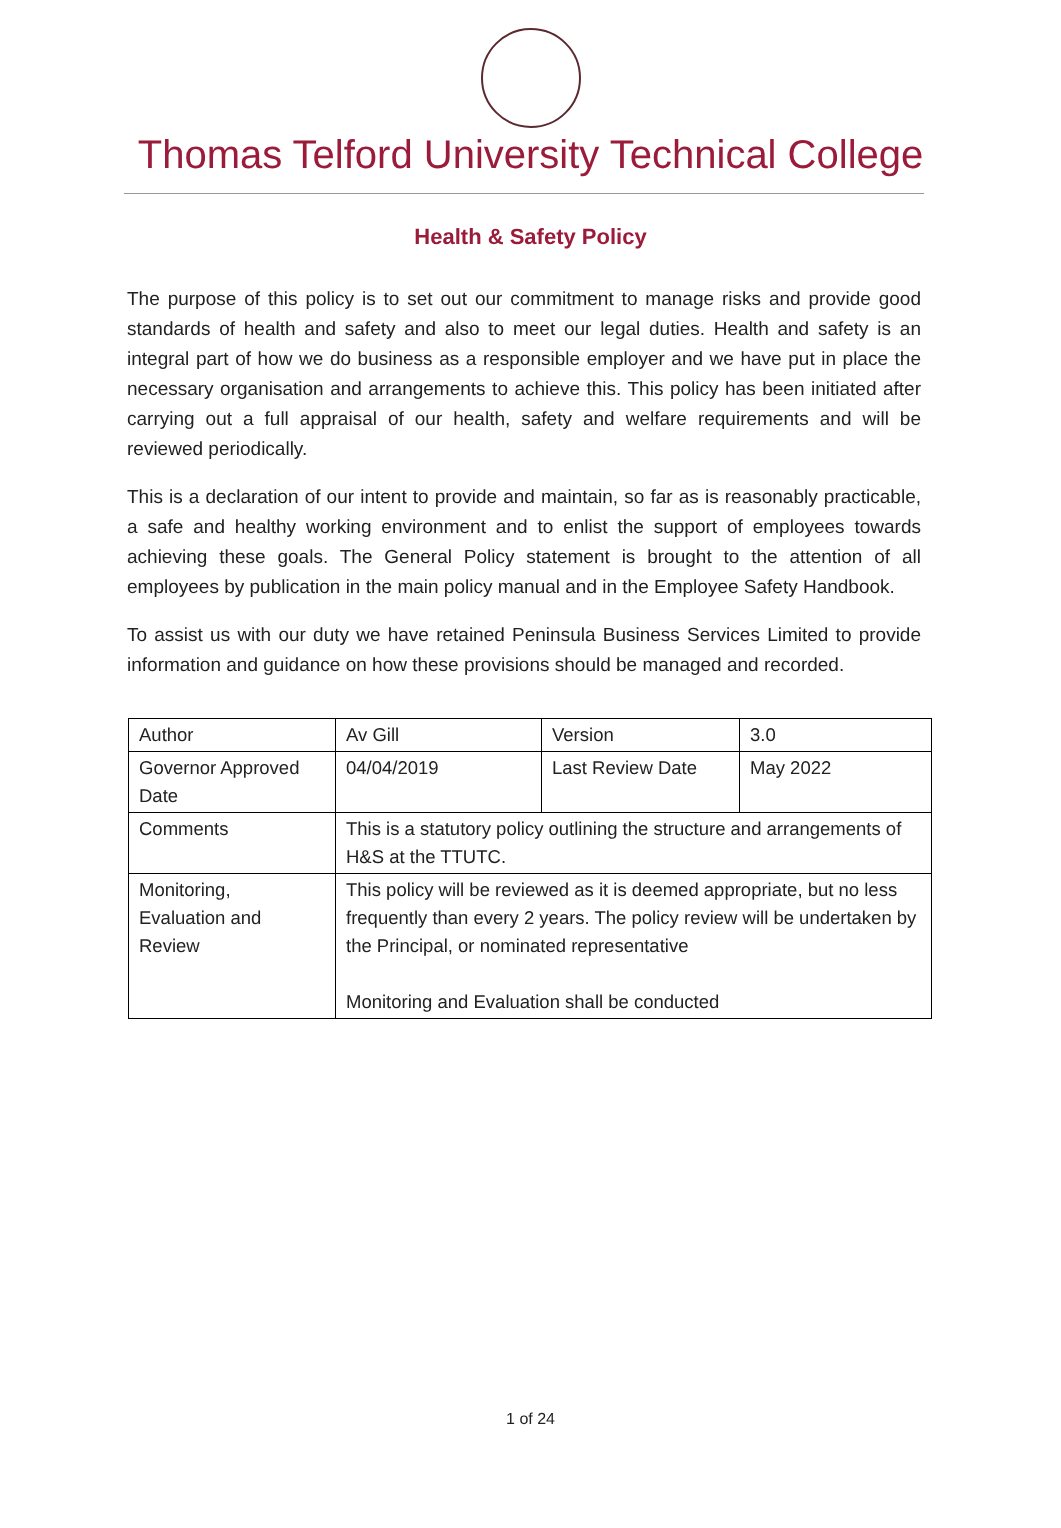Thomas Telford University Technical College
Health & Safety Policy
The purpose of this policy is to set out our commitment to manage risks and provide good standards of health and safety and also to meet our legal duties. Health and safety is an integral part of how we do business as a responsible employer and we have put in place the necessary organisation and arrangements to achieve this. This policy has been initiated after carrying out a full appraisal of our health, safety and welfare requirements and will be reviewed periodically.
This is a declaration of our intent to provide and maintain, so far as is reasonably practicable, a safe and healthy working environment and to enlist the support of employees towards achieving these goals. The General Policy statement is brought to the attention of all employees by publication in the main policy manual and in the Employee Safety Handbook.
To assist us with our duty we have retained Peninsula Business Services Limited to provide information and guidance on how these provisions should be managed and recorded.
| Author | Av Gill | Version | 3.0 |
| Governor Approved Date | 04/04/2019 | Last Review Date | May 2022 |
| Comments | This is a statutory policy outlining the structure and arrangements of H&S at the TTUTC. | | |
| Monitoring, Evaluation and Review | This policy will be reviewed as it is deemed appropriate, but no less frequently than every 2 years. The policy review will be undertaken by the Principal, or nominated representative Monitoring and Evaluation shall be conducted | | |
1 of 24